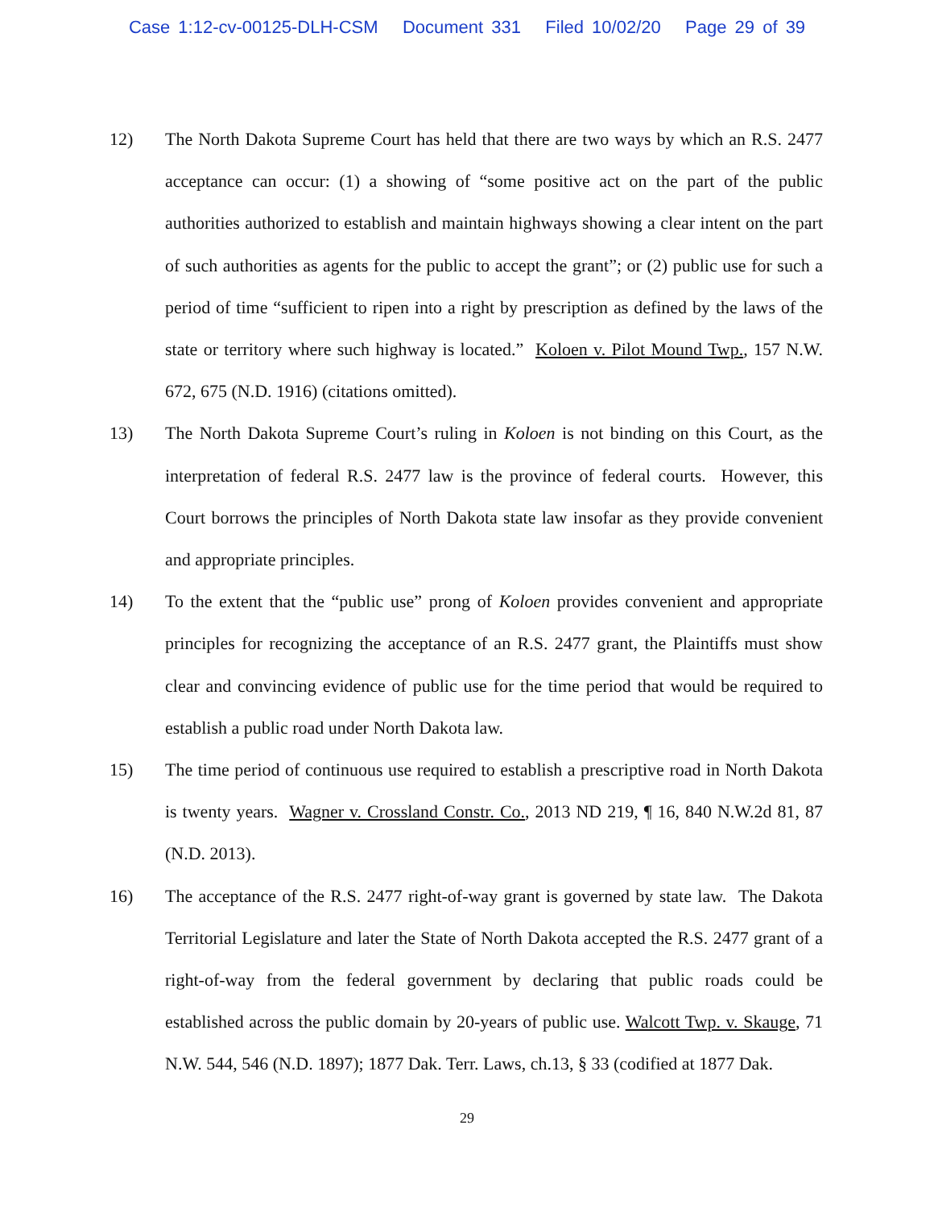Case 1:12-cv-00125-DLH-CSM Document 331 Filed 10/02/20 Page 29 of 39
12) The North Dakota Supreme Court has held that there are two ways by which an R.S. 2477 acceptance can occur: (1) a showing of “some positive act on the part of the public authorities authorized to establish and maintain highways showing a clear intent on the part of such authorities as agents for the public to accept the grant”; or (2) public use for such a period of time “sufficient to ripen into a right by prescription as defined by the laws of the state or territory where such highway is located.” Koloen v. Pilot Mound Twp., 157 N.W. 672, 675 (N.D. 1916) (citations omitted).
13) The North Dakota Supreme Court’s ruling in Koloen is not binding on this Court, as the interpretation of federal R.S. 2477 law is the province of federal courts. However, this Court borrows the principles of North Dakota state law insofar as they provide convenient and appropriate principles.
14) To the extent that the “public use” prong of Koloen provides convenient and appropriate principles for recognizing the acceptance of an R.S. 2477 grant, the Plaintiffs must show clear and convincing evidence of public use for the time period that would be required to establish a public road under North Dakota law.
15) The time period of continuous use required to establish a prescriptive road in North Dakota is twenty years. Wagner v. Crossland Constr. Co., 2013 ND 219, ¶ 16, 840 N.W.2d 81, 87 (N.D. 2013).
16) The acceptance of the R.S. 2477 right-of-way grant is governed by state law. The Dakota Territorial Legislature and later the State of North Dakota accepted the R.S. 2477 grant of a right-of-way from the federal government by declaring that public roads could be established across the public domain by 20-years of public use. Walcott Twp. v. Skauge, 71 N.W. 544, 546 (N.D. 1897); 1877 Dak. Terr. Laws, ch.13, § 33 (codified at 1877 Dak.
29